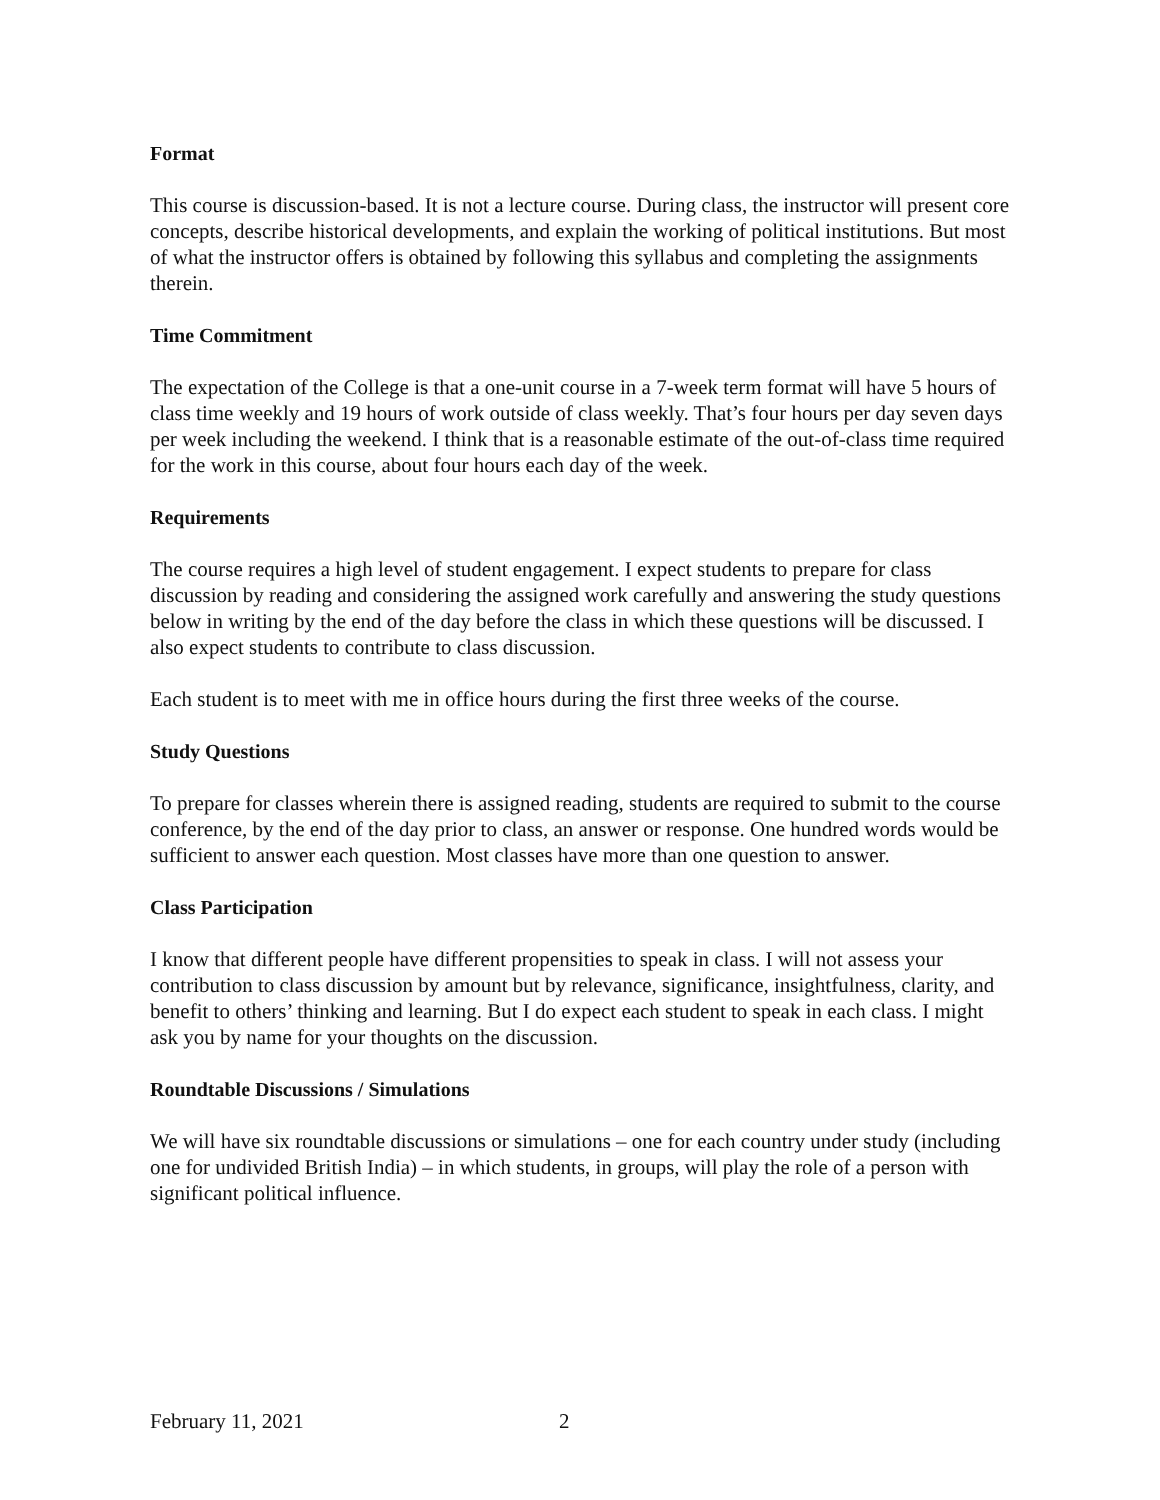Format
This course is discussion-based. It is not a lecture course. During class, the instructor will present core concepts, describe historical developments, and explain the working of political institutions. But most of what the instructor offers is obtained by following this syllabus and completing the assignments therein.
Time Commitment
The expectation of the College is that a one-unit course in a 7-week term format will have 5 hours of class time weekly and 19 hours of work outside of class weekly. That’s four hours per day seven days per week including the weekend. I think that is a reasonable estimate of the out-of-class time required for the work in this course, about four hours each day of the week.
Requirements
The course requires a high level of student engagement. I expect students to prepare for class discussion by reading and considering the assigned work carefully and answering the study questions below in writing by the end of the day before the class in which these questions will be discussed. I also expect students to contribute to class discussion.
Each student is to meet with me in office hours during the first three weeks of the course.
Study Questions
To prepare for classes wherein there is assigned reading, students are required to submit to the course conference, by the end of the day prior to class, an answer or response. One hundred words would be sufficient to answer each question. Most classes have more than one question to answer.
Class Participation
I know that different people have different propensities to speak in class. I will not assess your contribution to class discussion by amount but by relevance, significance, insightfulness, clarity, and benefit to others’ thinking and learning. But I do expect each student to speak in each class. I might ask you by name for your thoughts on the discussion.
Roundtable Discussions / Simulations
We will have six roundtable discussions or simulations – one for each country under study (including one for undivided British India) – in which students, in groups, will play the role of a person with significant political influence.
February 11, 2021 2